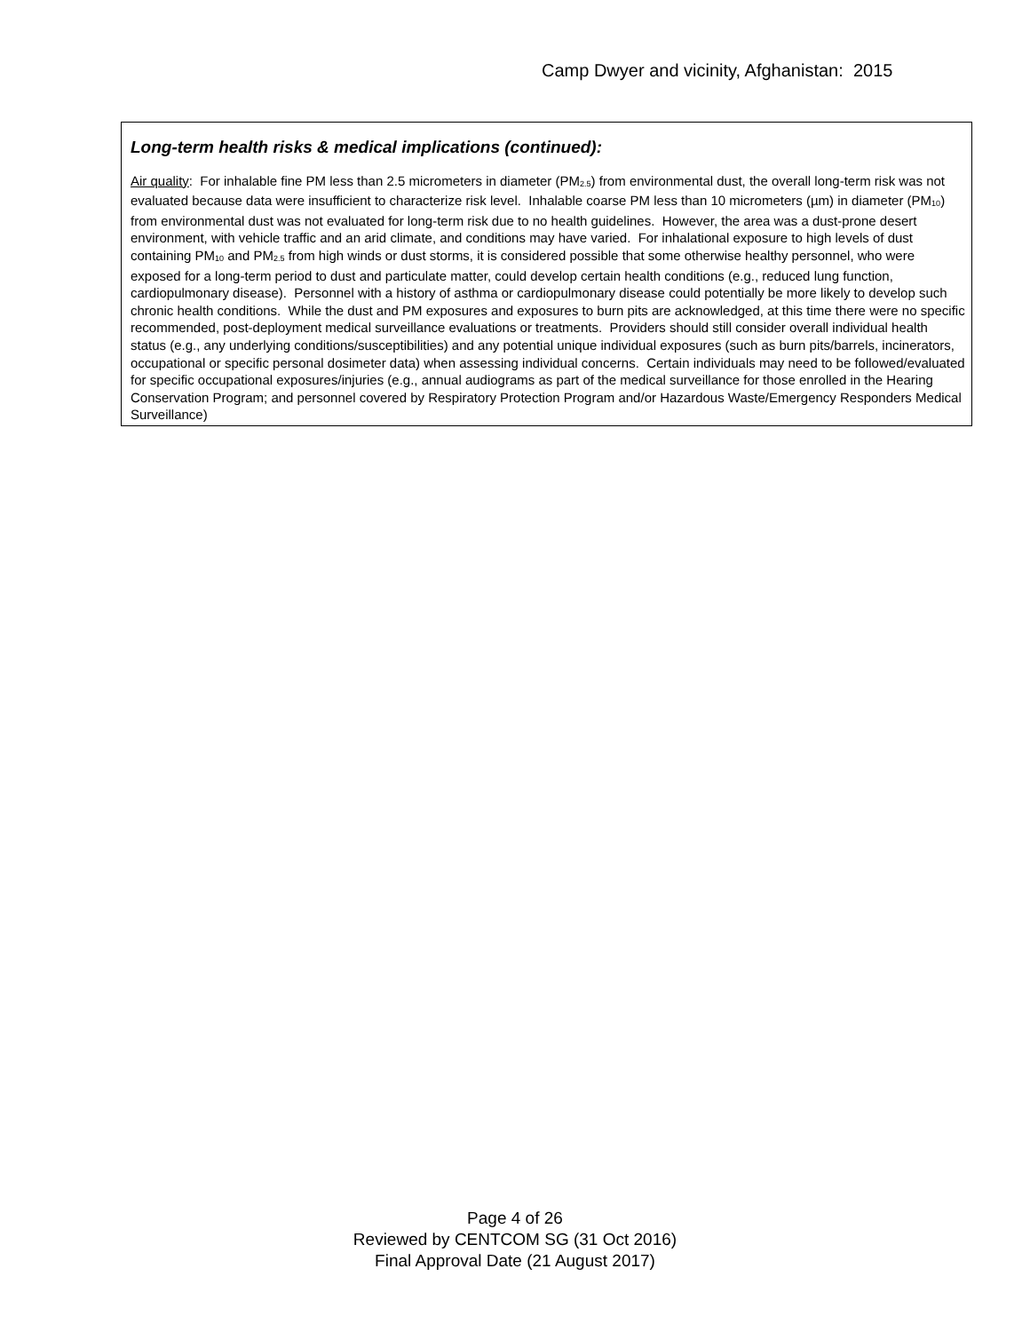Camp Dwyer and vicinity, Afghanistan: 2015
Long-term health risks & medical implications (continued):
Air quality: For inhalable fine PM less than 2.5 micrometers in diameter (PM<sub>2.5</sub>) from environmental dust, the overall long-term risk was not evaluated because data were insufficient to characterize risk level. Inhalable coarse PM less than 10 micrometers (µm) in diameter (PM<sub>10</sub>) from environmental dust was not evaluated for long-term risk due to no health guidelines. However, the area was a dust-prone desert environment, with vehicle traffic and an arid climate, and conditions may have varied. For inhalational exposure to high levels of dust containing PM<sub>10</sub> and PM<sub>2.5</sub> from high winds or dust storms, it is considered possible that some otherwise healthy personnel, who were exposed for a long-term period to dust and particulate matter, could develop certain health conditions (e.g., reduced lung function, cardiopulmonary disease). Personnel with a history of asthma or cardiopulmonary disease could potentially be more likely to develop such chronic health conditions. While the dust and PM exposures and exposures to burn pits are acknowledged, at this time there were no specific recommended, post-deployment medical surveillance evaluations or treatments. Providers should still consider overall individual health status (e.g., any underlying conditions/susceptibilities) and any potential unique individual exposures (such as burn pits/barrels, incinerators, occupational or specific personal dosimeter data) when assessing individual concerns. Certain individuals may need to be followed/evaluated for specific occupational exposures/injuries (e.g., annual audiograms as part of the medical surveillance for those enrolled in the Hearing Conservation Program; and personnel covered by Respiratory Protection Program and/or Hazardous Waste/Emergency Responders Medical Surveillance)
Page 4 of 26
Reviewed by CENTCOM SG (31 Oct 2016)
Final Approval Date (21 August 2017)